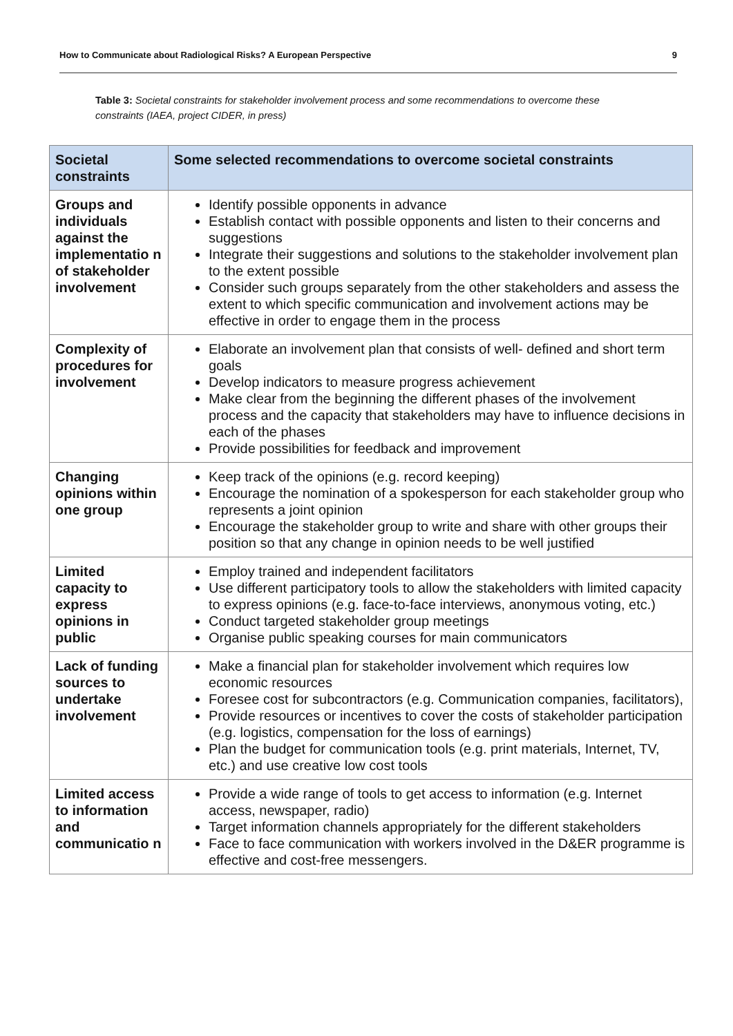How to Communicate about Radiological Risks? A European Perspective 9
Table 3: Societal constraints for stakeholder involvement process and some recommendations to overcome these constraints (IAEA, project CIDER, in press)
| Societal constraints | Some selected recommendations to overcome societal constraints |
| --- | --- |
| Groups and individuals against the implementatio n of stakeholder involvement | Identify possible opponents in advance Establish contact with possible opponents and listen to their concerns and suggestions Integrate their suggestions and solutions to the stakeholder involvement plan to the extent possible Consider such groups separately from the other stakeholders and assess the extent to which specific communication and involvement actions may be effective in order to engage them in the process |
| Complexity of procedures for involvement | Elaborate an involvement plan that consists of well- defined and short term goals Develop indicators to measure progress achievement Make clear from the beginning the different phases of the involvement process and the capacity that stakeholders may have to influence decisions in each of the phases Provide possibilities for feedback and improvement |
| Changing opinions within one group | Keep track of the opinions (e.g. record keeping) Encourage the nomination of a spokesperson for each stakeholder group who represents a joint opinion Encourage the stakeholder group to write and share with other groups their position so that any change in opinion needs to be well justified |
| Limited capacity to express opinions in public | Employ trained and independent facilitators Use different participatory tools to allow the stakeholders with limited capacity to express opinions (e.g. face-to-face interviews, anonymous voting, etc.) Conduct targeted stakeholder group meetings Organise public speaking courses for main communicators |
| Lack of funding sources to undertake involvement | Make a financial plan for stakeholder involvement which requires low economic resources Foresee cost for subcontractors (e.g. Communication companies, facilitators), Provide resources or incentives to cover the costs of stakeholder participation (e.g. logistics, compensation for the loss of earnings) Plan the budget for communication tools (e.g. print materials, Internet, TV, etc.) and use creative low cost tools |
| Limited access to information and communicatio n | Provide a wide range of tools to get access to information (e.g. Internet access, newspaper, radio) Target information channels appropriately for the different stakeholders Face to face communication with workers involved in the D&ER programme is effective and cost-free messengers. |